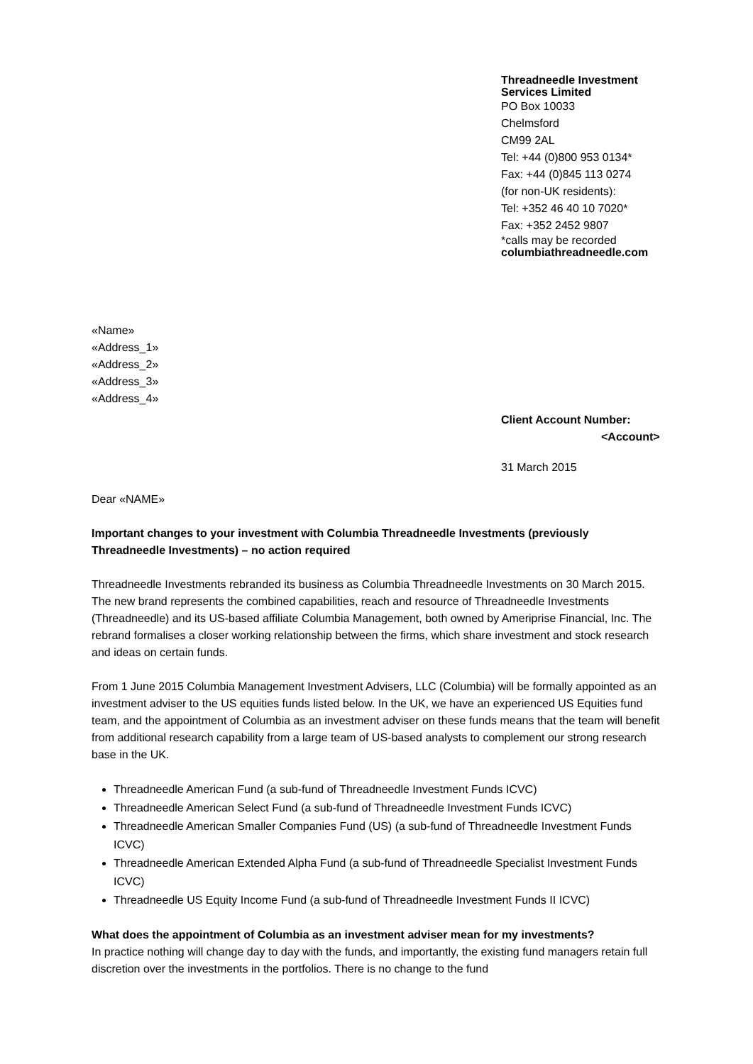Threadneedle Investment
Services Limited
PO Box 10033
Chelmsford
CM99 2AL
Tel: +44 (0)800 953 0134*
Fax: +44 (0)845 113 0274
(for non-UK residents):
Tel: +352 46 40 10 7020*
Fax: +352 2452 9807
*calls may be recorded
columbiathreadneedle.com
«Name»
«Address_1»
«Address_2»
«Address_3»
«Address_4»
Client Account Number:
<Account>
31 March 2015
Dear «NAME»
Important changes to your investment with Columbia Threadneedle Investments (previously Threadneedle Investments) – no action required
Threadneedle Investments rebranded its business as Columbia Threadneedle Investments on 30 March 2015. The new brand represents the combined capabilities, reach and resource of Threadneedle Investments (Threadneedle) and its US-based affiliate Columbia Management, both owned by Ameriprise Financial, Inc. The rebrand formalises a closer working relationship between the firms, which share investment and stock research and ideas on certain funds.
From 1 June 2015 Columbia Management Investment Advisers, LLC (Columbia) will be formally appointed as an investment adviser to the US equities funds listed below. In the UK, we have an experienced US Equities fund team, and the appointment of Columbia as an investment adviser on these funds means that the team will benefit from additional research capability from a large team of US-based analysts to complement our strong research base in the UK.
Threadneedle American Fund (a sub-fund of Threadneedle Investment Funds ICVC)
Threadneedle American Select Fund (a sub-fund of Threadneedle Investment Funds ICVC)
Threadneedle American Smaller Companies Fund (US) (a sub-fund of Threadneedle Investment Funds ICVC)
Threadneedle American Extended Alpha Fund (a sub-fund of Threadneedle Specialist Investment Funds ICVC)
Threadneedle US Equity Income Fund (a sub-fund of Threadneedle Investment Funds II ICVC)
What does the appointment of Columbia as an investment adviser mean for my investments?
In practice nothing will change day to day with the funds, and importantly, the existing fund managers retain full discretion over the investments in the portfolios. There is no change to the fund